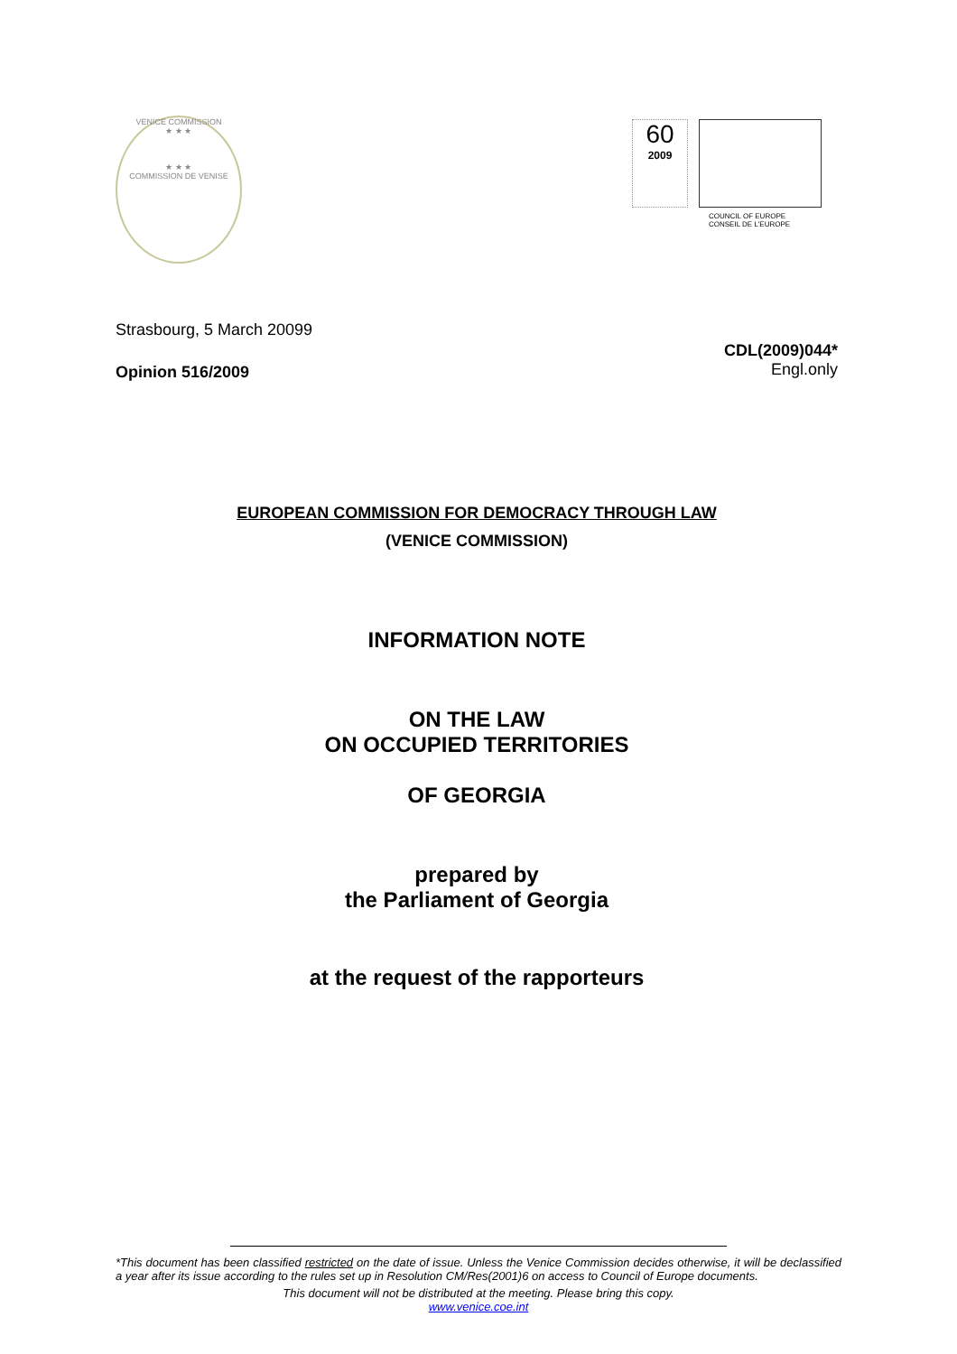VENICE COMMISSION
★ ★ ★
★ ★ ★
COMMISSION DE VENISE
60
2009
COUNCIL OF EUROPE CONSEIL DE L'EUROPE
Strasbourg, 5 March 20099
Opinion 516/2009
CDL(2009)044*
Engl.only
EUROPEAN COMMISSION FOR DEMOCRACY THROUGH LAW
(VENICE COMMISSION)
INFORMATION NOTE
ON THE LAW
ON OCCUPIED TERRITORIES
OF GEORGIA
prepared by
the Parliament of Georgia
at the request of the rapporteurs
*This document has been classified restricted on the date of issue. Unless the Venice Commission decides otherwise, it will be declassified a year after its issue according to the rules set up in Resolution CM/Res(2001)6 on access to Council of Europe documents.
This document will not be distributed at the meeting. Please bring this copy.
www.venice.coe.int